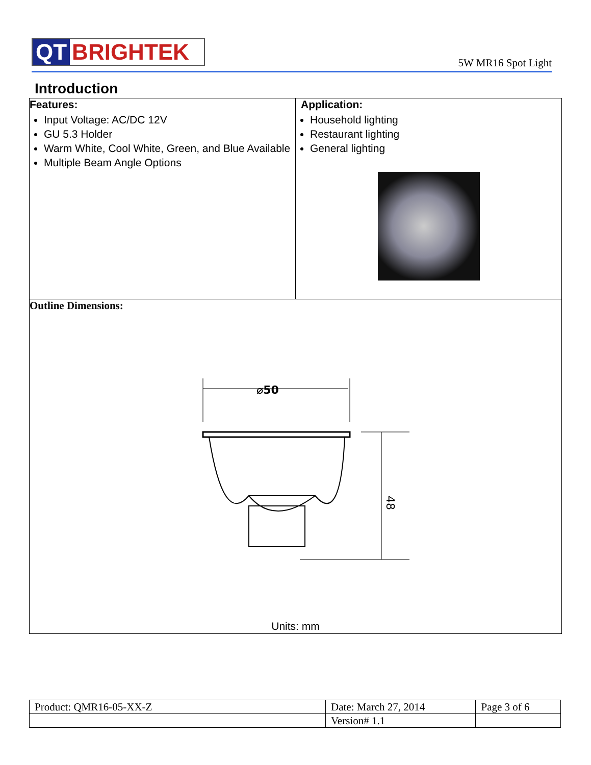QT BRIGHTEK
5W MR16 Spot Light
Introduction
| Features: Input Voltage: AC/DC 12V GU 5.3 Holder Warm White, Cool White, Green, and Blue Available Multiple Beam Angle Options | Application: Household lighting Restaurant lighting General lighting |
| Outline Dimensions: ⌀50 48 Units: mm | |
| Product: QMR16-05-XX-Z | Date: March 27, 2014 | Page 3 of 6 |
| | Version# 1.1 | |